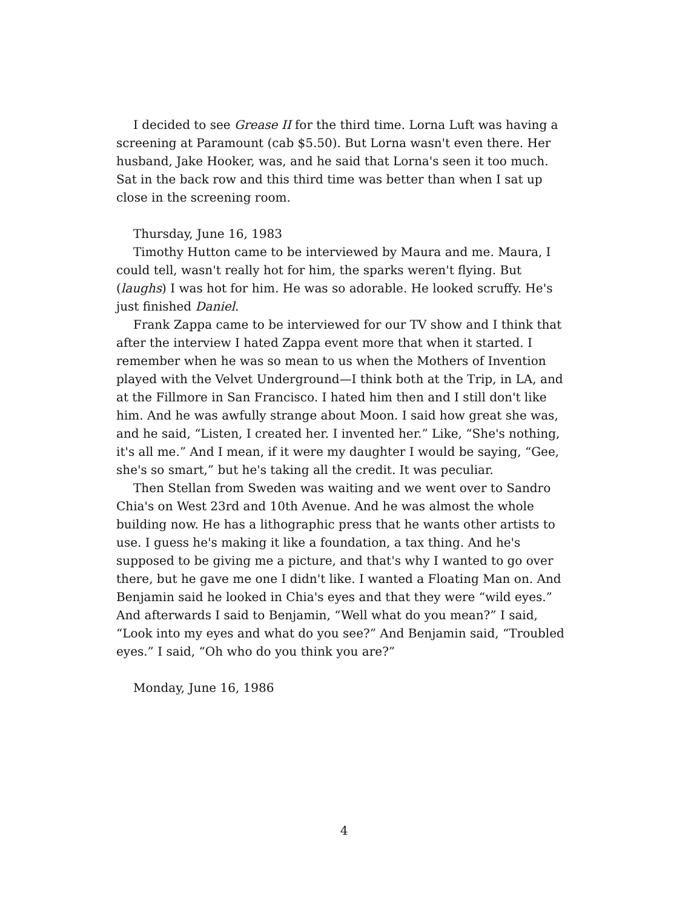I decided to see Grease II for the third time. Lorna Luft was having a screening at Paramount (cab $5.50). But Lorna wasn't even there. Her husband, Jake Hooker, was, and he said that Lorna's seen it too much. Sat in the back row and this third time was better than when I sat up close in the screening room.
Thursday, June 16, 1983
Timothy Hutton came to be interviewed by Maura and me. Maura, I could tell, wasn't really hot for him, the sparks weren't flying. But (laughs) I was hot for him. He was so adorable. He looked scruffy. He's just finished Daniel.
Frank Zappa came to be interviewed for our TV show and I think that after the interview I hated Zappa event more that when it started. I remember when he was so mean to us when the Mothers of Invention played with the Velvet Underground—I think both at the Trip, in LA, and at the Fillmore in San Francisco. I hated him then and I still don't like him. And he was awfully strange about Moon. I said how great she was, and he said, “Listen, I created her. I invented her.” Like, “She's nothing, it's all me.” And I mean, if it were my daughter I would be saying, “Gee, she's so smart,” but he's taking all the credit. It was peculiar.
Then Stellan from Sweden was waiting and we went over to Sandro Chia's on West 23rd and 10th Avenue. And he was almost the whole building now. He has a lithographic press that he wants other artists to use. I guess he's making it like a foundation, a tax thing. And he's supposed to be giving me a picture, and that's why I wanted to go over there, but he gave me one I didn't like. I wanted a Floating Man on. And Benjamin said he looked in Chia's eyes and that they were “wild eyes.” And afterwards I said to Benjamin, “Well what do you mean?” I said, “Look into my eyes and what do you see?” And Benjamin said, “Troubled eyes.” I said, “Oh who do you think you are?”
Monday, June 16, 1986
4